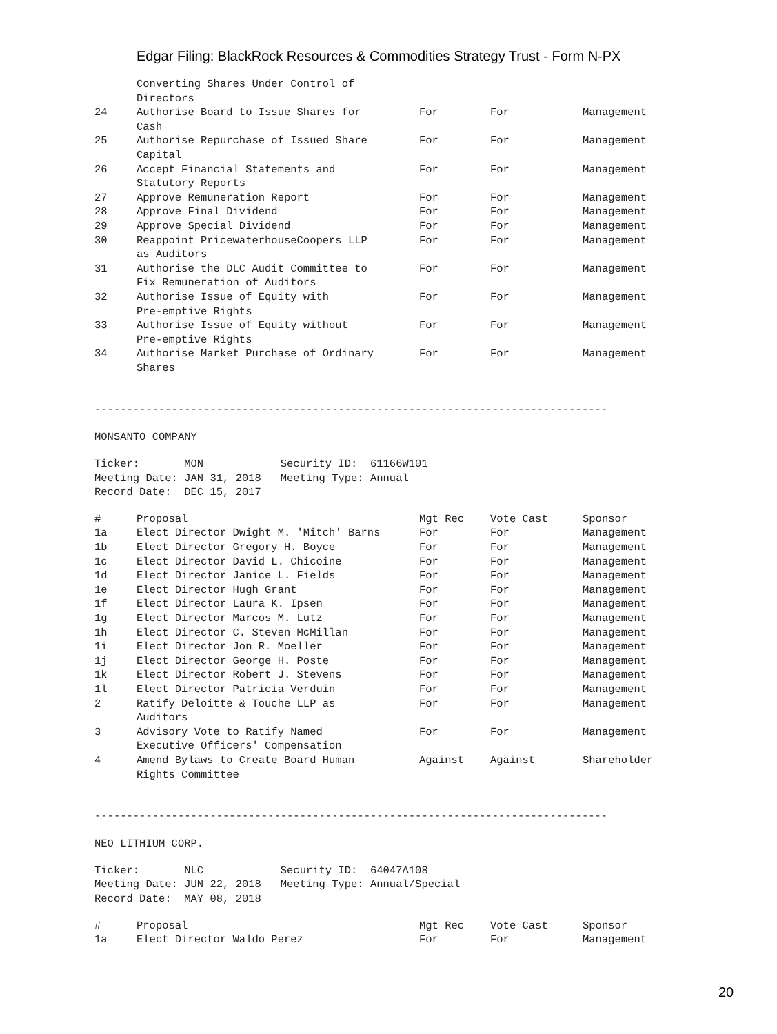Edgar Filing: BlackRock Resources & Commodities Strategy Trust - Form N-PX
| | Converting Shares Under Control of Directors | | | |
| 24 | Authorise Board to Issue Shares for Cash | For | For | Management |
| 25 | Authorise Repurchase of Issued Share Capital | For | For | Management |
| 26 | Accept Financial Statements and Statutory Reports | For | For | Management |
| 27 | Approve Remuneration Report | For | For | Management |
| 28 | Approve Final Dividend | For | For | Management |
| 29 | Approve Special Dividend | For | For | Management |
| 30 | Reappoint PricewaterhouseCoopers LLP as Auditors | For | For | Management |
| 31 | Authorise the DLC Audit Committee to Fix Remuneration of Auditors | For | For | Management |
| 32 | Authorise Issue of Equity with Pre-emptive Rights | For | For | Management |
| 33 | Authorise Issue of Equity without Pre-emptive Rights | For | For | Management |
| 34 | Authorise Market Purchase of Ordinary Shares | For | For | Management |
--------------------------------------------------------------------------------
MONSANTO COMPANY
Ticker: MON Security ID: 61166W101 Meeting Date: JAN 31, 2018 Meeting Type: Annual Record Date: DEC 15, 2017
| # | Proposal | Mgt Rec | Vote Cast | Sponsor |
| --- | --- | --- | --- | --- |
| 1a | Elect Director Dwight M. 'Mitch' Barns | For | For | Management |
| 1b | Elect Director Gregory H. Boyce | For | For | Management |
| 1c | Elect Director David L. Chicoine | For | For | Management |
| 1d | Elect Director Janice L. Fields | For | For | Management |
| 1e | Elect Director Hugh Grant | For | For | Management |
| 1f | Elect Director Laura K. Ipsen | For | For | Management |
| 1g | Elect Director Marcos M. Lutz | For | For | Management |
| 1h | Elect Director C. Steven McMillan | For | For | Management |
| 1i | Elect Director Jon R. Moeller | For | For | Management |
| 1j | Elect Director George H. Poste | For | For | Management |
| 1k | Elect Director Robert J. Stevens | For | For | Management |
| 1l | Elect Director Patricia Verduin | For | For | Management |
| 2 | Ratify Deloitte & Touche LLP as Auditors | For | For | Management |
| 3 | Advisory Vote to Ratify Named Executive Officers' Compensation | For | For | Management |
| 4 | Amend Bylaws to Create Board Human Rights Committee | Against | Against | Shareholder |
--------------------------------------------------------------------------------
NEO LITHIUM CORP.
Ticker: NLC Security ID: 64047A108 Meeting Date: JUN 22, 2018 Meeting Type: Annual/Special Record Date: MAY 08, 2018
| # | Proposal | Mgt Rec | Vote Cast | Sponsor |
| --- | --- | --- | --- | --- |
| 1a | Elect Director Waldo Perez | For | For | Management |
20